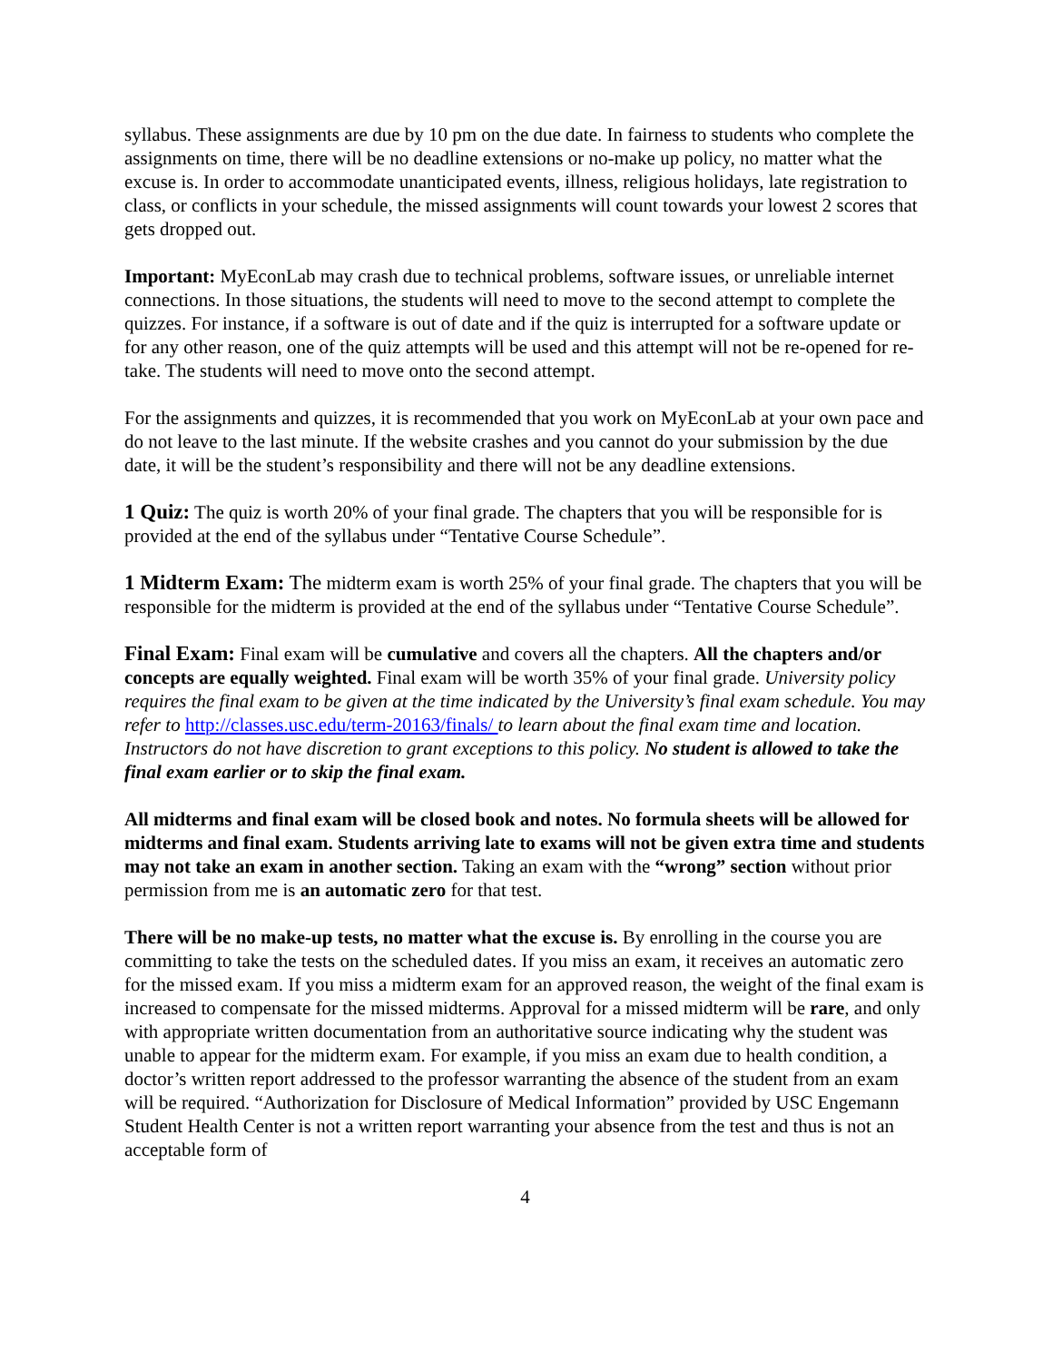syllabus. These assignments are due by 10 pm on the due date. In fairness to students who complete the assignments on time, there will be no deadline extensions or no-make up policy, no matter what the excuse is. In order to accommodate unanticipated events, illness, religious holidays, late registration to class, or conflicts in your schedule, the missed assignments will count towards your lowest 2 scores that gets dropped out.
Important: MyEconLab may crash due to technical problems, software issues, or unreliable internet connections. In those situations, the students will need to move to the second attempt to complete the quizzes. For instance, if a software is out of date and if the quiz is interrupted for a software update or for any other reason, one of the quiz attempts will be used and this attempt will not be re-opened for re-take. The students will need to move onto the second attempt.
For the assignments and quizzes, it is recommended that you work on MyEconLab at your own pace and do not leave to the last minute. If the website crashes and you cannot do your submission by the due date, it will be the student’s responsibility and there will not be any deadline extensions.
1 Quiz: The quiz is worth 20% of your final grade. The chapters that you will be responsible for is provided at the end of the syllabus under “Tentative Course Schedule”.
1 Midterm Exam: The midterm exam is worth 25% of your final grade. The chapters that you will be responsible for the midterm is provided at the end of the syllabus under “Tentative Course Schedule”.
Final Exam: Final exam will be cumulative and covers all the chapters. All the chapters and/or concepts are equally weighted. Final exam will be worth 35% of your final grade. University policy requires the final exam to be given at the time indicated by the University’s final exam schedule. You may refer to http://classes.usc.edu/term-20163/finals/ to learn about the final exam time and location. Instructors do not have discretion to grant exceptions to this policy. No student is allowed to take the final exam earlier or to skip the final exam.
All midterms and final exam will be closed book and notes. No formula sheets will be allowed for midterms and final exam. Students arriving late to exams will not be given extra time and students may not take an exam in another section. Taking an exam with the “wrong” section without prior permission from me is an automatic zero for that test.
There will be no make-up tests, no matter what the excuse is. By enrolling in the course you are committing to take the tests on the scheduled dates. If you miss an exam, it receives an automatic zero for the missed exam. If you miss a midterm exam for an approved reason, the weight of the final exam is increased to compensate for the missed midterms. Approval for a missed midterm will be rare, and only with appropriate written documentation from an authoritative source indicating why the student was unable to appear for the midterm exam. For example, if you miss an exam due to health condition, a doctor’s written report addressed to the professor warranting the absence of the student from an exam will be required. “Authorization for Disclosure of Medical Information” provided by USC Engemann Student Health Center is not a written report warranting your absence from the test and thus is not an acceptable form of
4